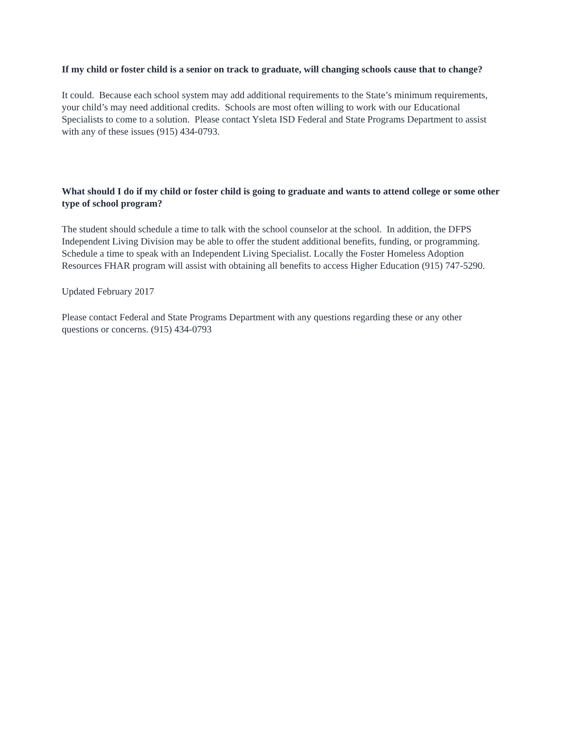If my child or foster child is a senior on track to graduate, will changing schools cause that to change?
It could. Because each school system may add additional requirements to the State’s minimum requirements, your child’s may need additional credits. Schools are most often willing to work with our Educational Specialists to come to a solution. Please contact Ysleta ISD Federal and State Programs Department to assist with any of these issues (915) 434-0793.
What should I do if my child or foster child is going to graduate and wants to attend college or some other type of school program?
The student should schedule a time to talk with the school counselor at the school. In addition, the DFPS Independent Living Division may be able to offer the student additional benefits, funding, or programming. Schedule a time to speak with an Independent Living Specialist. Locally the Foster Homeless Adoption Resources FHAR program will assist with obtaining all benefits to access Higher Education (915) 747-5290.
Updated February 2017
Please contact Federal and State Programs Department with any questions regarding these or any other questions or concerns. (915) 434-0793